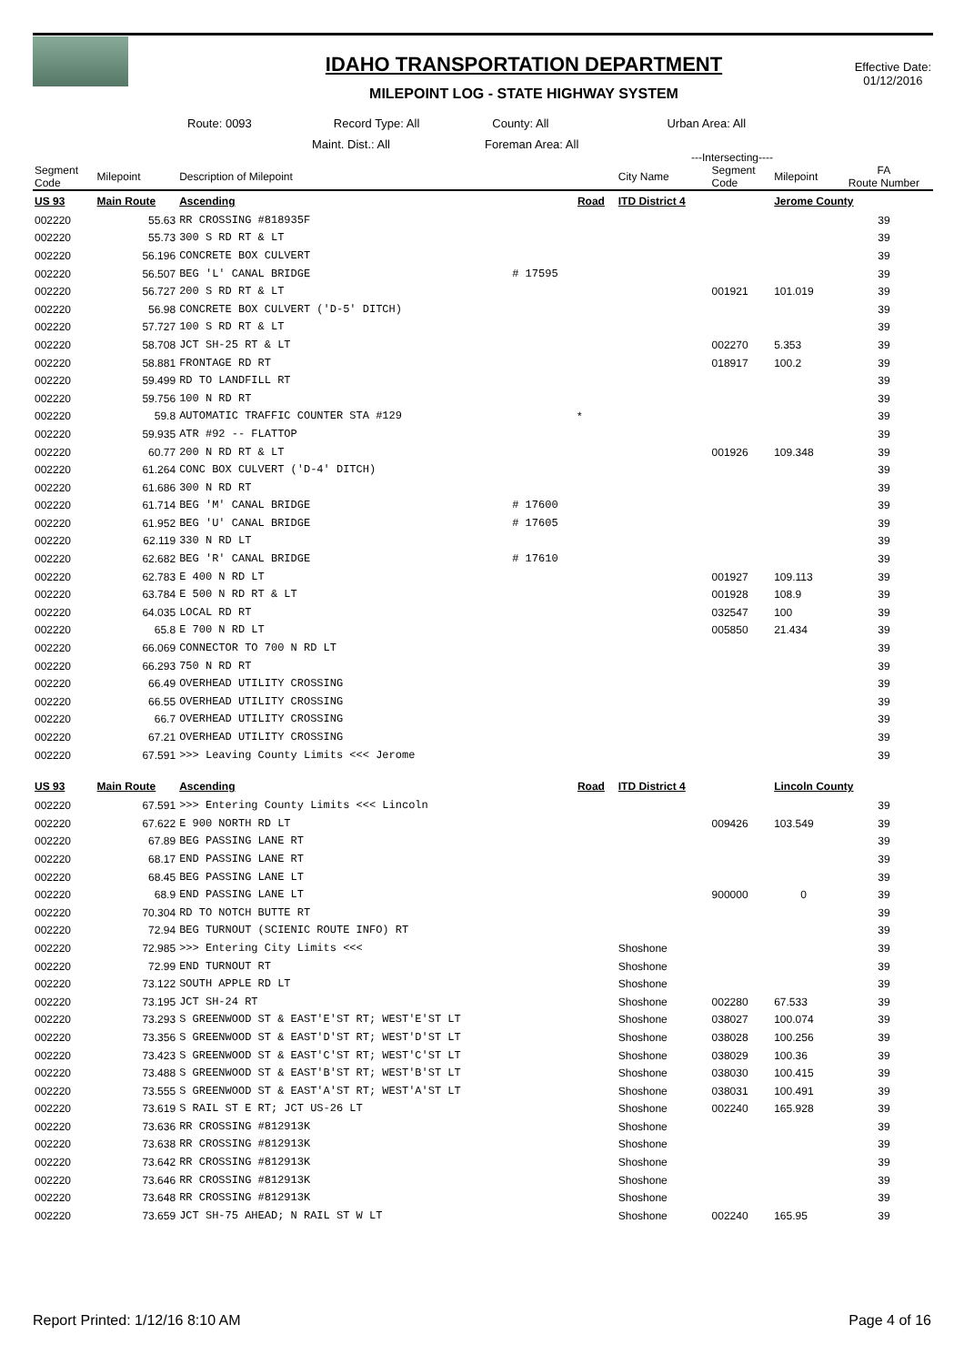IDAHO TRANSPORTATION DEPARTMENT
MILEPOINT LOG - STATE HIGHWAY SYSTEM
Effective Date:
01/12/2016
Route: 0093 Record Type: All County: All Urban Area: All
Maint. Dist.: All Foreman Area: All
---Intersecting----
| Segment Code | Milepoint | Description of Milepoint | | | City Name | Segment Code | Milepoint | FA Route Number |
| --- | --- | --- | --- | --- | --- | --- | --- | --- |
| US 93 | Main Route | Ascending | | Road | ITD District 4 | | Jerome County | |
| 002220 | 55.63 | RR CROSSING #818935F | | | | | | 39 |
| 002220 | 55.73 | 300 S RD RT & LT | | | | | | 39 |
| 002220 | 56.196 | CONCRETE BOX CULVERT | | | | | | 39 |
| 002220 | 56.507 | BEG 'L' CANAL BRIDGE | # 17595 | | | | | 39 |
| 002220 | 56.727 | 200 S RD RT & LT | | | | 001921 | 101.019 | 39 |
| 002220 | 56.98 | CONCRETE BOX CULVERT ('D-5' DITCH) | | | | | | 39 |
| 002220 | 57.727 | 100 S RD RT & LT | | | | | | 39 |
| 002220 | 58.708 | JCT SH-25 RT & LT | | | | 002270 | 5.353 | 39 |
| 002220 | 58.881 | FRONTAGE RD RT | | | | 018917 | 100.2 | 39 |
| 002220 | 59.499 | RD TO LANDFILL RT | | | | | | 39 |
| 002220 | 59.756 | 100 N RD RT | | | | | | 39 |
| 002220 | 59.8 | AUTOMATIC TRAFFIC COUNTER STA #129 | | * | | | | 39 |
| 002220 | 59.935 | ATR #92 -- FLATTOP | | | | | | 39 |
| 002220 | 60.77 | 200 N RD RT & LT | | | | 001926 | 109.348 | 39 |
| 002220 | 61.264 | CONC BOX CULVERT ('D-4' DITCH) | | | | | | 39 |
| 002220 | 61.686 | 300 N RD RT | | | | | | 39 |
| 002220 | 61.714 | BEG 'M' CANAL BRIDGE | # 17600 | | | | | 39 |
| 002220 | 61.952 | BEG 'U' CANAL BRIDGE | # 17605 | | | | | 39 |
| 002220 | 62.119 | 330 N RD LT | | | | | | 39 |
| 002220 | 62.682 | BEG 'R' CANAL BRIDGE | # 17610 | | | | | 39 |
| 002220 | 62.783 | E 400 N RD LT | | | | 001927 | 109.113 | 39 |
| 002220 | 63.784 | E 500 N RD RT & LT | | | | 001928 | 108.9 | 39 |
| 002220 | 64.035 | LOCAL RD RT | | | | 032547 | 100 | 39 |
| 002220 | 65.8 | E 700 N RD LT | | | | 005850 | 21.434 | 39 |
| 002220 | 66.069 | CONNECTOR TO 700 N RD LT | | | | | | 39 |
| 002220 | 66.293 | 750 N RD RT | | | | | | 39 |
| 002220 | 66.49 | OVERHEAD UTILITY CROSSING | | | | | | 39 |
| 002220 | 66.55 | OVERHEAD UTILITY CROSSING | | | | | | 39 |
| 002220 | 66.7 | OVERHEAD UTILITY CROSSING | | | | | | 39 |
| 002220 | 67.21 | OVERHEAD UTILITY CROSSING | | | | | | 39 |
| 002220 | 67.591 | >>> Leaving County Limits <<< Jerome | | | | | | 39 |
| US 93 | Main Route | Ascending | | Road | ITD District 4 | | Lincoln County | |
| 002220 | 67.591 | >>> Entering County Limits <<< Lincoln | | | | | | 39 |
| 002220 | 67.622 | E 900 NORTH RD LT | | | | 009426 | 103.549 | 39 |
| 002220 | 67.89 | BEG PASSING LANE RT | | | | | | 39 |
| 002220 | 68.17 | END PASSING LANE RT | | | | | | 39 |
| 002220 | 68.45 | BEG PASSING LANE LT | | | | | | 39 |
| 002220 | 68.9 | END PASSING LANE LT | | | | 900000 | 0 | 39 |
| 002220 | 70.304 | RD TO NOTCH BUTTE RT | | | | | | 39 |
| 002220 | 72.94 | BEG TURNOUT (SCIENIC ROUTE INFO) RT | | | | | | 39 |
| 002220 | 72.985 | >>> Entering City Limits <<< | | | Shoshone | | | 39 |
| 002220 | 72.99 | END TURNOUT RT | | | Shoshone | | | 39 |
| 002220 | 73.122 | SOUTH APPLE RD LT | | | Shoshone | | | 39 |
| 002220 | 73.195 | JCT SH-24 RT | | | Shoshone | 002280 | 67.533 | 39 |
| 002220 | 73.293 | S GREENWOOD ST & EAST'E'ST RT; WEST'E'ST LT | | | Shoshone | 038027 | 100.074 | 39 |
| 002220 | 73.356 | S GREENWOOD ST & EAST'D'ST RT; WEST'D'ST LT | | | Shoshone | 038028 | 100.256 | 39 |
| 002220 | 73.423 | S GREENWOOD ST & EAST'C'ST RT; WEST'C'ST LT | | | Shoshone | 038029 | 100.36 | 39 |
| 002220 | 73.488 | S GREENWOOD ST & EAST'B'ST RT; WEST'B'ST LT | | | Shoshone | 038030 | 100.415 | 39 |
| 002220 | 73.555 | S GREENWOOD ST & EAST'A'ST RT; WEST'A'ST LT | | | Shoshone | 038031 | 100.491 | 39 |
| 002220 | 73.619 | S RAIL ST E RT; JCT US-26 LT | | | Shoshone | 002240 | 165.928 | 39 |
| 002220 | 73.636 | RR CROSSING #812913K | | | Shoshone | | | 39 |
| 002220 | 73.638 | RR CROSSING #812913K | | | Shoshone | | | 39 |
| 002220 | 73.642 | RR CROSSING #812913K | | | Shoshone | | | 39 |
| 002220 | 73.646 | RR CROSSING #812913K | | | Shoshone | | | 39 |
| 002220 | 73.648 | RR CROSSING #812913K | | | Shoshone | | | 39 |
| 002220 | 73.659 | JCT SH-75 AHEAD; N RAIL ST W LT | | | Shoshone | 002240 | 165.95 | 39 |
Report Printed: 1/12/16 8:10 AM Page 4 of 16